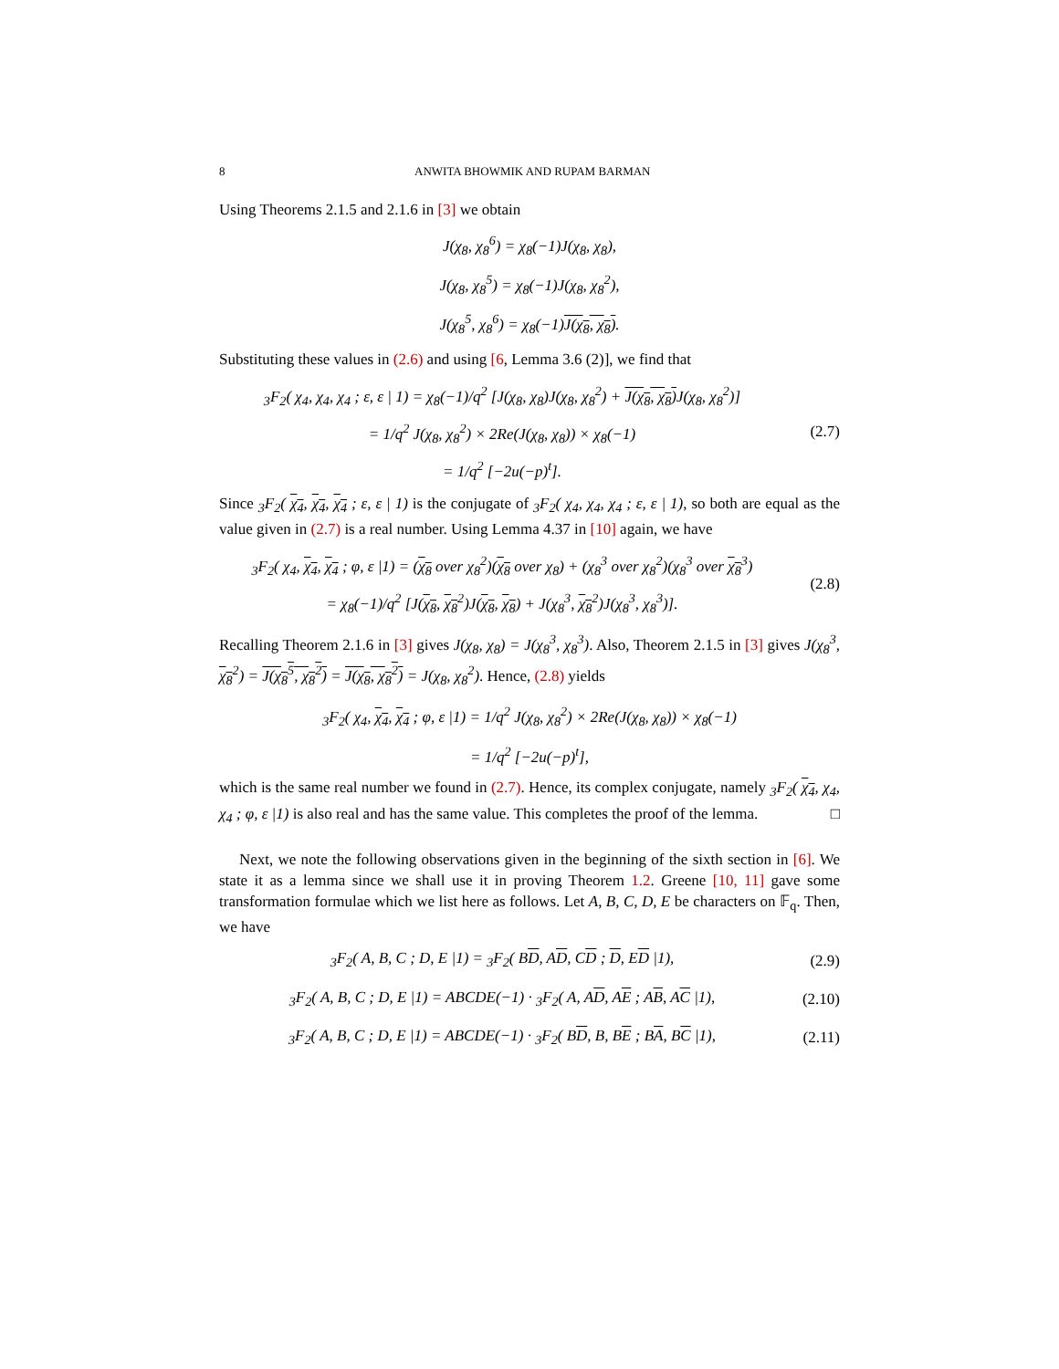8 ANWITA BHOWMIK AND RUPAM BARMAN
Using Theorems 2.1.5 and 2.1.6 in [3] we obtain
J(χ<sub>8</sub>, χ<sub>8</sub><sup>6</sup>) = χ<sub>8</sub>(−1)J(χ<sub>8</sub>, χ<sub>8</sub>),
J(χ<sub>8</sub>, χ<sub>8</sub><sup>5</sup>) = χ<sub>8</sub>(−1)J(χ<sub>8</sub>, χ<sub>8</sub><sup>2</sup>),
J(χ<sub>8</sub><sup>5</sup>, χ<sub>8</sub><sup>6</sup>) = χ<sub>8</sub>(−1)J(χ<sub>8</sub>, χ<sub>8</sub>).
Substituting these values in (2.6) and using [6, Lemma 3.6 (2)], we find that
<sub>3</sub>F<sub>2</sub>( χ<sub>4</sub>, χ<sub>4</sub>, χ<sub>4</sub> ; ε, ε | 1) = χ<sub>8</sub>(−1)/q<sup>2</sup> [J(χ<sub>8</sub>, χ<sub>8</sub>)J(χ<sub>8</sub>, χ<sub>8</sub><sup>2</sup>) + J(χ<sub>8</sub>, χ<sub>8</sub>) J(χ<sub>8</sub>, χ<sub>8</sub><sup>2</sup>)]
= 1/q<sup>2</sup> J(χ<sub>8</sub>, χ<sub>8</sub><sup>2</sup>) × 2Re(J(χ<sub>8</sub>, χ<sub>8</sub>)) × χ<sub>8</sub>(−1)
= 1/q<sup>2</sup> [−2u(−p)<sup>t</sup>].
(2.7)
Since <sub>3</sub>F<sub>2</sub>( χ<sub>4</sub>, χ<sub>4</sub>, χ<sub>4</sub> ; ε, ε | 1) is the conjugate of <sub>3</sub>F<sub>2</sub>( χ<sub>4</sub>, χ<sub>4</sub>, χ<sub>4</sub> ; ε, ε | 1), so both are equal as the value given in (2.7) is a real number. Using Lemma 4.37 in [10] again, we have
<sub>3</sub>F<sub>2</sub>( χ<sub>4</sub>, χ<sub>4</sub>, χ<sub>4</sub> ; φ, ε |1) = (χ<sub>8</sub> over χ<sub>8</sub><sup>2</sup>)(χ<sub>8</sub> over χ<sub>8</sub>) + (χ<sub>8</sub><sup>3</sup> over χ<sub>8</sub><sup>2</sup>)(χ<sub>8</sub><sup>3</sup> over χ<sub>8</sub><sup>3</sup>)
= χ<sub>8</sub>(−1)/q<sup>2</sup> [J(χ<sub>8</sub>, χ<sub>8</sub><sup>2</sup>)J(χ<sub>8</sub>, χ<sub>8</sub>) + J(χ<sub>8</sub><sup>3</sup>, χ<sub>8</sub><sup>2</sup>)J(χ<sub>8</sub><sup>3</sup>, χ<sub>8</sub><sup>3</sup>)].
(2.8)
Recalling Theorem 2.1.6 in [3] gives J(χ<sub>8</sub>, χ<sub>8</sub>) = J(χ<sub>8</sub><sup>3</sup>, χ<sub>8</sub><sup>3</sup>). Also, Theorem 2.1.5 in [3] gives J(χ<sub>8</sub><sup>3</sup>, χ<sub>8</sub><sup>2</sup>) = J(χ<sub>8</sub><sup>5</sup>, χ<sub>8</sub><sup>2</sup>) = J(χ<sub>8</sub>, χ<sub>8</sub><sup>2</sup>) = J(χ<sub>8</sub>, χ<sub>8</sub><sup>2</sup>). Hence, (2.8) yields
<sub>3</sub>F<sub>2</sub>( χ<sub>4</sub>, χ<sub>4</sub>, χ<sub>4</sub> ; φ, ε |1) = 1/q<sup>2</sup> J(χ<sub>8</sub>, χ<sub>8</sub><sup>2</sup>) × 2Re(J(χ<sub>8</sub>, χ<sub>8</sub>)) × χ<sub>8</sub>(−1)
= 1/q<sup>2</sup> [−2u(−p)<sup>t</sup>],
which is the same real number we found in (2.7). Hence, its complex conjugate, namely <sub>3</sub>F<sub>2</sub>( χ<sub>4</sub>, χ<sub>4</sub>, χ<sub>4</sub> ; φ, ε |1) is also real and has the same value. This completes the proof of the lemma. □
Next, we note the following observations given in the beginning of the sixth section in [6]. We state it as a lemma since we shall use it in proving Theorem 1.2. Greene [10, 11] gave some transformation formulae which we list here as follows. Let A, B, C, D, E be characters on 𝔽<sub>q</sub>. Then, we have
<sub>3</sub>F<sub>2</sub>( A, B, C ; D, E |1) = <sub>3</sub>F<sub>2</sub>( BD, AD, CD ; D, ED |1),
(2.9)
<sub>3</sub>F<sub>2</sub>( A, B, C ; D, E |1) = ABCDE(−1) · <sub>3</sub>F<sub>2</sub>( A, AD, AE ; AB, AC |1),
(2.10)
<sub>3</sub>F<sub>2</sub>( A, B, C ; D, E |1) = ABCDE(−1) · <sub>3</sub>F<sub>2</sub>( BD, B, BE ; BA, BC |1),
(2.11)